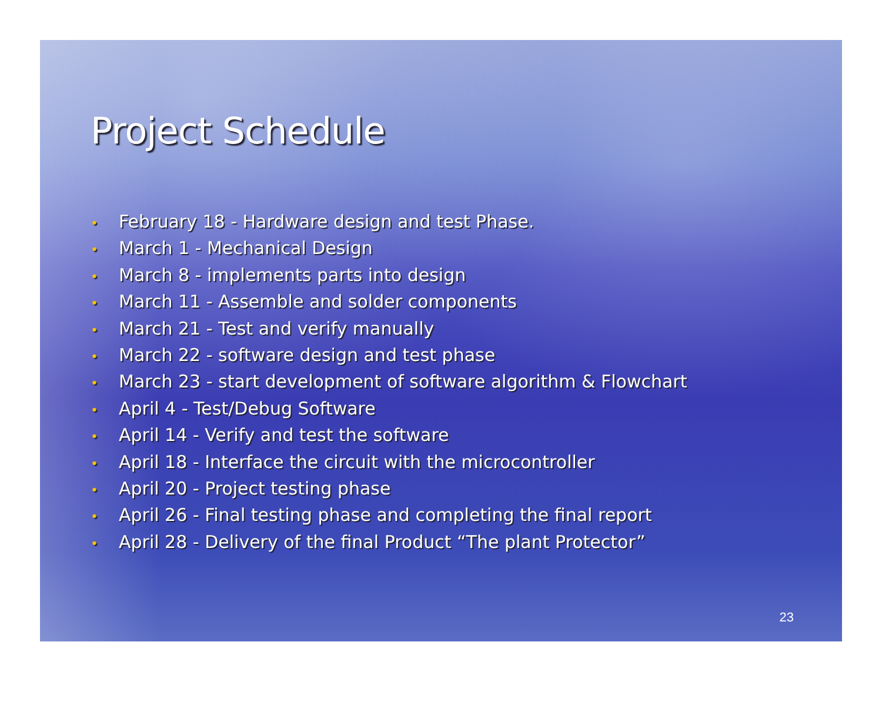Project Schedule
• February 18 - Hardware design and test Phase.
• March 1 - Mechanical Design
• March 8 - implements parts into design
• March 11 - Assemble and solder components
• March 21 - Test and verify manually
• March 22 - software design and test phase
• March 23 - start development of software algorithm & Flowchart
• April 4 - Test/Debug Software
• April 14 - Verify and test the software
• April 18 - Interface the circuit with the microcontroller
• April 20 - Project testing phase
• April 26 - Final testing phase and completing the final report
• April 28 - Delivery of the final Product “The plant Protector”
23